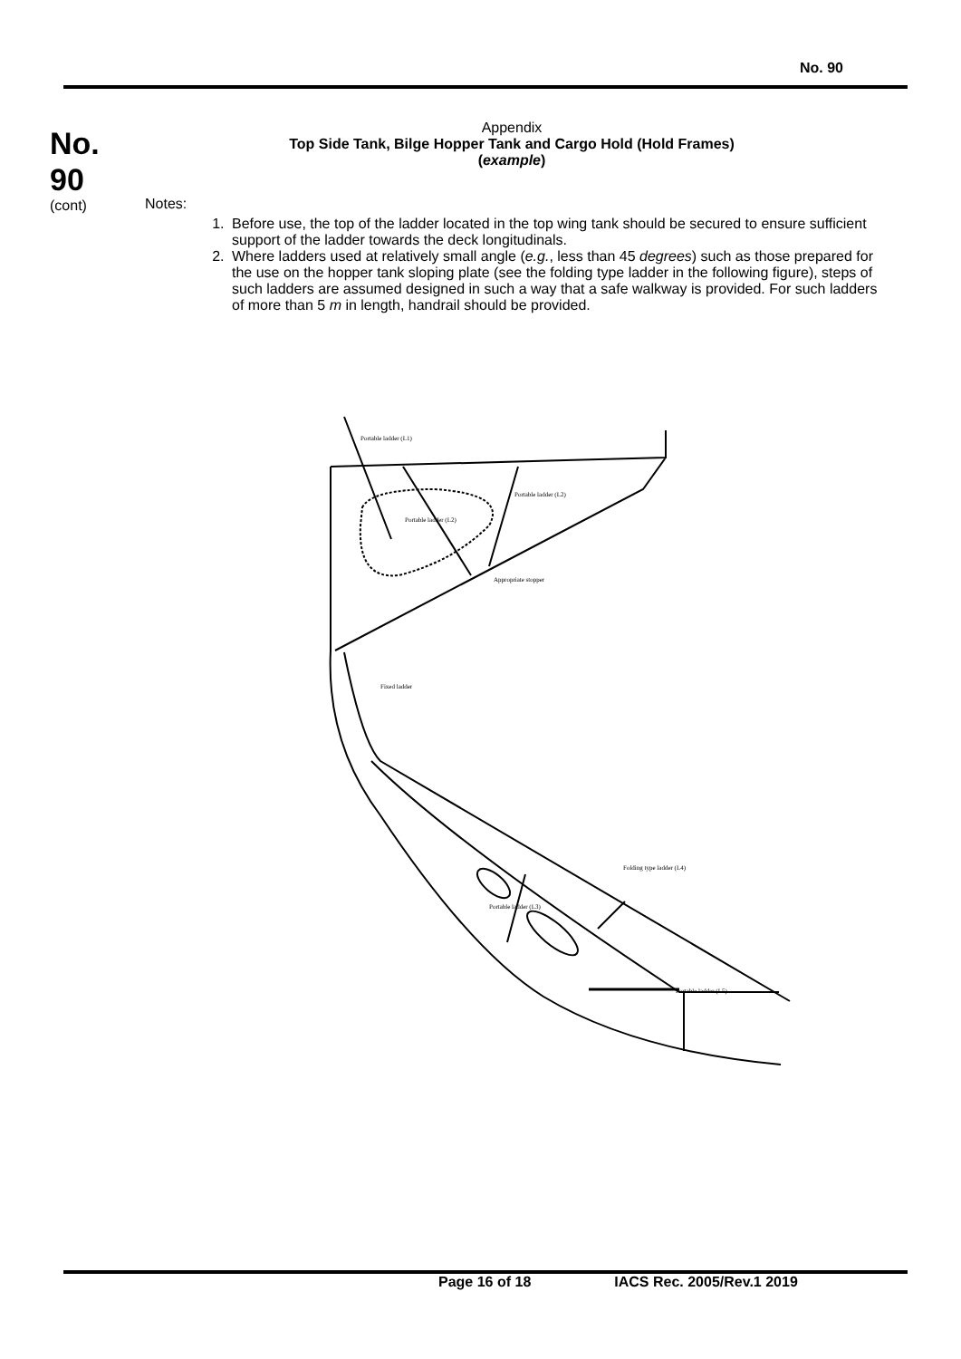No. 90
No.
90
(cont)
Appendix
Top Side Tank, Bilge Hopper Tank and Cargo Hold (Hold Frames)
(example)
Notes:
1. Before use, the top of the ladder located in the top wing tank should be secured to ensure sufficient support of the ladder towards the deck longitudinals.
2. Where ladders used at relatively small angle (e.g., less than 45 degrees) such as those prepared for the use on the hopper tank sloping plate (see the folding type ladder in the following figure), steps of such ladders are assumed designed in such a way that a safe walkway is provided. For such ladders of more than 5 m in length, handrail should be provided.
Portable ladder (L1)
Portable ladder (L2)
Portable ladder (L2)
Appropriate stopper
Fixed ladder
Folding type ladder (L4)
Portable ladder (L3)
Portable ladder (L5)
Page 16 of 18 IACS Rec. 2005/Rev.1 2019